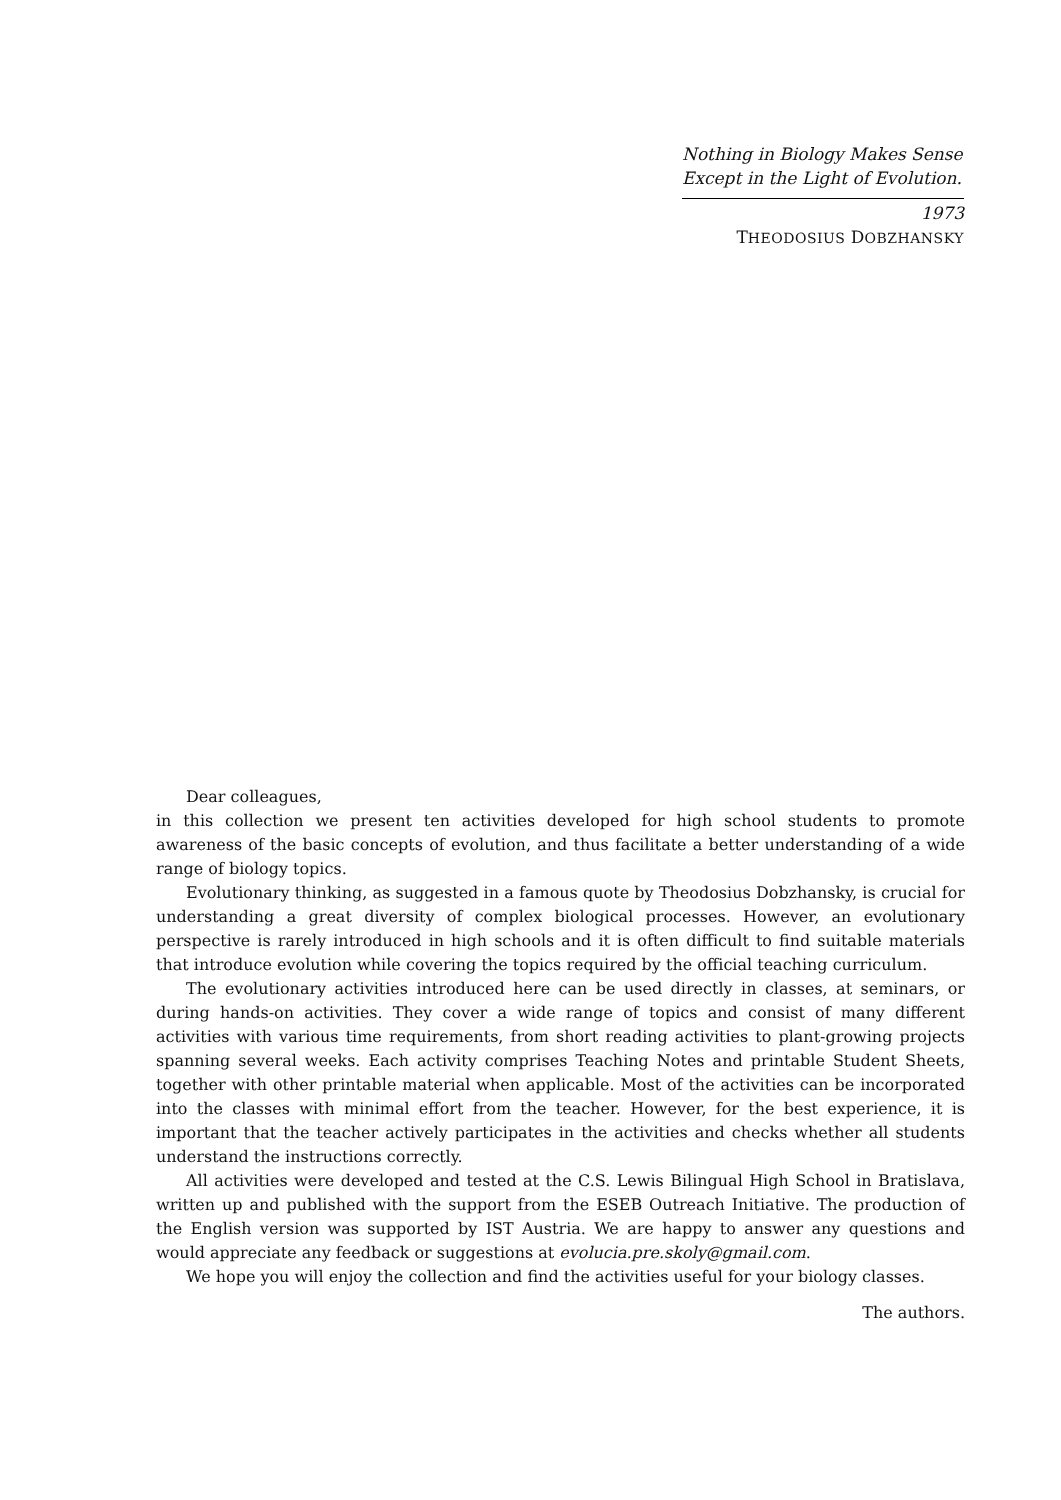Nothing in Biology Makes Sense
Except in the Light of Evolution.
1973
THEODOSIUS DOBZHANSKY
Dear colleagues,
in this collection we present ten activities developed for high school students to promote awareness of the basic concepts of evolution, and thus facilitate a better understanding of a wide range of biology topics.
Evolutionary thinking, as suggested in a famous quote by Theodosius Dobzhansky, is crucial for understanding a great diversity of complex biological processes. However, an evolutionary perspective is rarely introduced in high schools and it is often difficult to find suitable materials that introduce evolution while covering the topics required by the official teaching curriculum.
The evolutionary activities introduced here can be used directly in classes, at seminars, or during hands-on activities. They cover a wide range of topics and consist of many different activities with various time requirements, from short reading activities to plant-growing projects spanning several weeks. Each activity comprises Teaching Notes and printable Student Sheets, together with other printable material when applicable. Most of the activities can be incorporated into the classes with minimal effort from the teacher. However, for the best experience, it is important that the teacher actively participates in the activities and checks whether all students understand the instructions correctly.
All activities were developed and tested at the C.S. Lewis Bilingual High School in Bratislava, written up and published with the support from the ESEB Outreach Initiative. The production of the English version was supported by IST Austria. We are happy to answer any questions and would appreciate any feedback or suggestions at evolucia.pre.skoly@gmail.com.
We hope you will enjoy the collection and find the activities useful for your biology classes.
The authors.